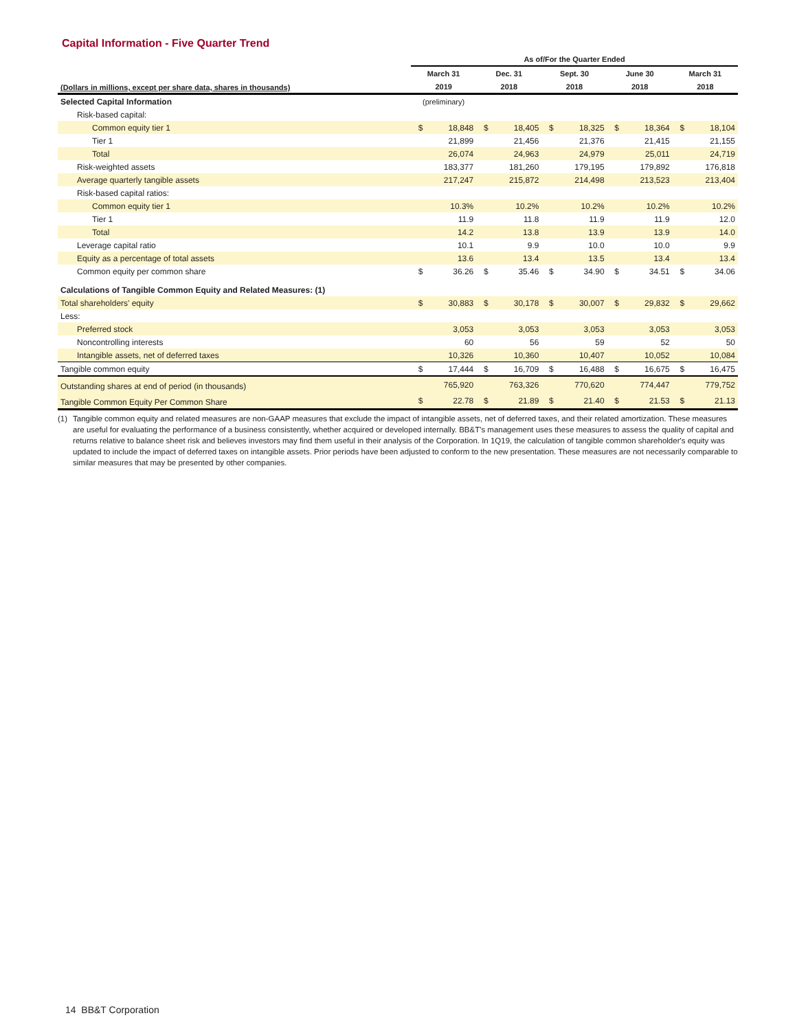Capital Information - Five Quarter Trend
| | As of/For the Quarter Ended | | | | | | | | | |
| --- | --- | --- | --- | --- | --- | --- | --- | --- | --- | --- |
| (Dollars in millions, except per share data, shares in thousands) | March 31 | | Dec. 31 | | Sept. 30 | | June 30 | | March 31 | |
| | 2019 | | 2018 | | 2018 | | 2018 | | 2018 | |
| Selected Capital Information | (preliminary) | | | | | | | | | |
| Risk-based capital: | | | | | | | | | | |
| Common equity tier 1 | $ | 18,848 | $ | 18,405 | $ | 18,325 | $ | 18,364 | $ | 18,104 |
| Tier 1 | | 21,899 | | 21,456 | | 21,376 | | 21,415 | | 21,155 |
| Total | | 26,074 | | 24,963 | | 24,979 | | 25,011 | | 24,719 |
| Risk-weighted assets | | 183,377 | | 181,260 | | 179,195 | | 179,892 | | 176,818 |
| Average quarterly tangible assets | | 217,247 | | 215,872 | | 214,498 | | 213,523 | | 213,404 |
| Risk-based capital ratios: | | | | | | | | | | |
| Common equity tier 1 | | 10.3% | | 10.2% | | 10.2% | | 10.2% | | 10.2% |
| Tier 1 | | 11.9 | | 11.8 | | 11.9 | | 11.9 | | 12.0 |
| Total | | 14.2 | | 13.8 | | 13.9 | | 13.9 | | 14.0 |
| Leverage capital ratio | | 10.1 | | 9.9 | | 10.0 | | 10.0 | | 9.9 |
| Equity as a percentage of total assets | | 13.6 | | 13.4 | | 13.5 | | 13.4 | | 13.4 |
| Common equity per common share | $ | 36.26 | $ | 35.46 | $ | 34.90 | $ | 34.51 | $ | 34.06 |
| Calculations of Tangible Common Equity and Related Measures: (1) | | | | | | | | | | |
| Total shareholders' equity | $ | 30,883 | $ | 30,178 | $ | 30,007 | $ | 29,832 | $ | 29,662 |
| Less: | | | | | | | | | | |
| Preferred stock | | 3,053 | | 3,053 | | 3,053 | | 3,053 | | 3,053 |
| Noncontrolling interests | | 60 | | 56 | | 59 | | 52 | | 50 |
| Intangible assets, net of deferred taxes | | 10,326 | | 10,360 | | 10,407 | | 10,052 | | 10,084 |
| Tangible common equity | $ | 17,444 | $ | 16,709 | $ | 16,488 | $ | 16,675 | $ | 16,475 |
| Outstanding shares at end of period (in thousands) | | 765,920 | | 763,326 | | 770,620 | | 774,447 | | 779,752 |
| Tangible Common Equity Per Common Share | $ | 22.78 | $ | 21.89 | $ | 21.40 | $ | 21.53 | $ | 21.13 |
(1) Tangible common equity and related measures are non-GAAP measures that exclude the impact of intangible assets, net of deferred taxes, and their related amortization. These measures are useful for evaluating the performance of a business consistently, whether acquired or developed internally. BB&T's management uses these measures to assess the quality of capital and returns relative to balance sheet risk and believes investors may find them useful in their analysis of the Corporation. In 1Q19, the calculation of tangible common shareholder's equity was updated to include the impact of deferred taxes on intangible assets. Prior periods have been adjusted to conform to the new presentation. These measures are not necessarily comparable to similar measures that may be presented by other companies.
14 BB&T Corporation